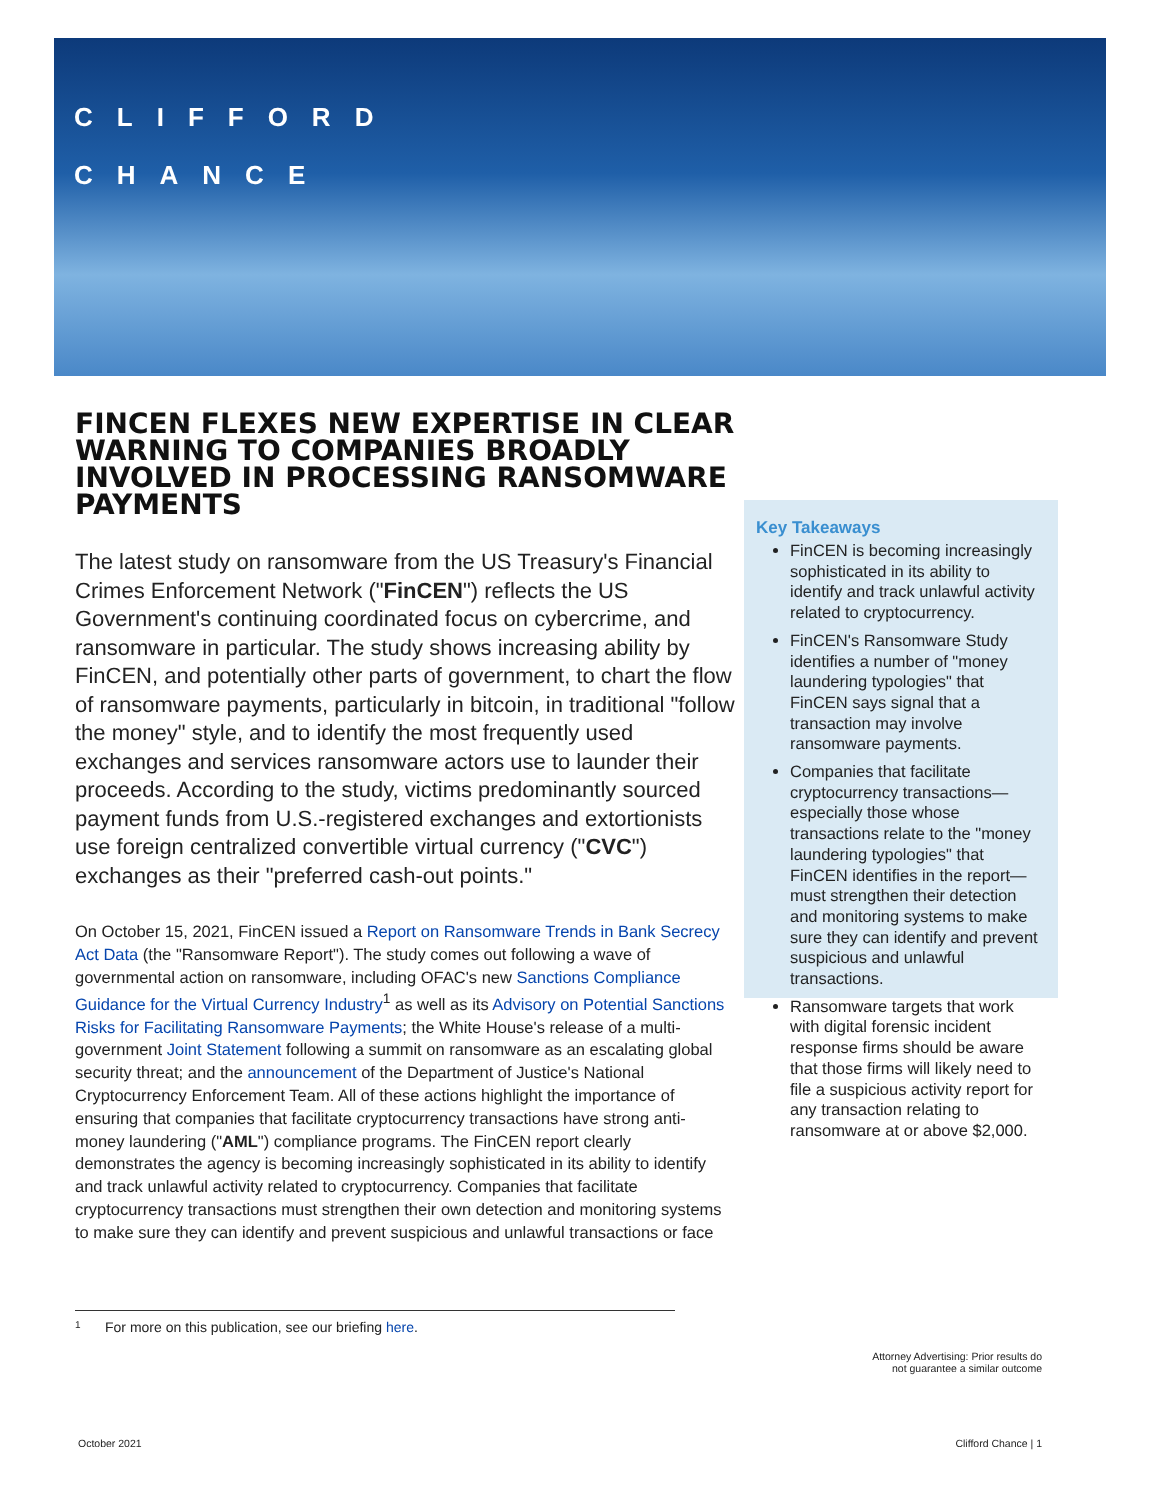CLIFFORD
CHANCE
FINCEN FLEXES NEW EXPERTISE IN CLEAR WARNING TO COMPANIES BROADLY INVOLVED IN PROCESSING RANSOMWARE PAYMENTS
The latest study on ransomware from the US Treasury's Financial Crimes Enforcement Network ("FinCEN") reflects the US Government's continuing coordinated focus on cybercrime, and ransomware in particular. The study shows increasing ability by FinCEN, and potentially other parts of government, to chart the flow of ransomware payments, particularly in bitcoin, in traditional "follow the money" style, and to identify the most frequently used exchanges and services ransomware actors use to launder their proceeds. According to the study, victims predominantly sourced payment funds from U.S.-registered exchanges and extortionists use foreign centralized convertible virtual currency ("CVC") exchanges as their "preferred cash-out points."
On October 15, 2021, FinCEN issued a Report on Ransomware Trends in Bank Secrecy Act Data (the "Ransomware Report"). The study comes out following a wave of governmental action on ransomware, including OFAC's new Sanctions Compliance Guidance for the Virtual Currency Industry<sup>1</sup> as well as its Advisory on Potential Sanctions Risks for Facilitating Ransomware Payments; the White House's release of a multi-government Joint Statement following a summit on ransomware as an escalating global security threat; and the announcement of the Department of Justice's National Cryptocurrency Enforcement Team. All of these actions highlight the importance of ensuring that companies that facilitate cryptocurrency transactions have strong anti-money laundering ("AML") compliance programs. The FinCEN report clearly demonstrates the agency is becoming increasingly sophisticated in its ability to identify and track unlawful activity related to cryptocurrency. Companies that facilitate cryptocurrency transactions must strengthen their own detection and monitoring systems to make sure they can identify and prevent suspicious and unlawful transactions or face
Key Takeaways
FinCEN is becoming increasingly sophisticated in its ability to identify and track unlawful activity related to cryptocurrency.
FinCEN's Ransomware Study identifies a number of "money laundering typologies" that FinCEN says signal that a transaction may involve ransomware payments.
Companies that facilitate cryptocurrency transactions—especially those whose transactions relate to the "money laundering typologies" that FinCEN identifies in the report—must strengthen their detection and monitoring systems to make sure they can identify and prevent suspicious and unlawful transactions.
Ransomware targets that work with digital forensic incident response firms should be aware that those firms will likely need to file a suspicious activity report for any transaction relating to ransomware at or above $2,000.
1 For more on this publication, see our briefing here.
Attorney Advertising: Prior results do
not guarantee a similar outcome
October 2021 Clifford Chance | 1